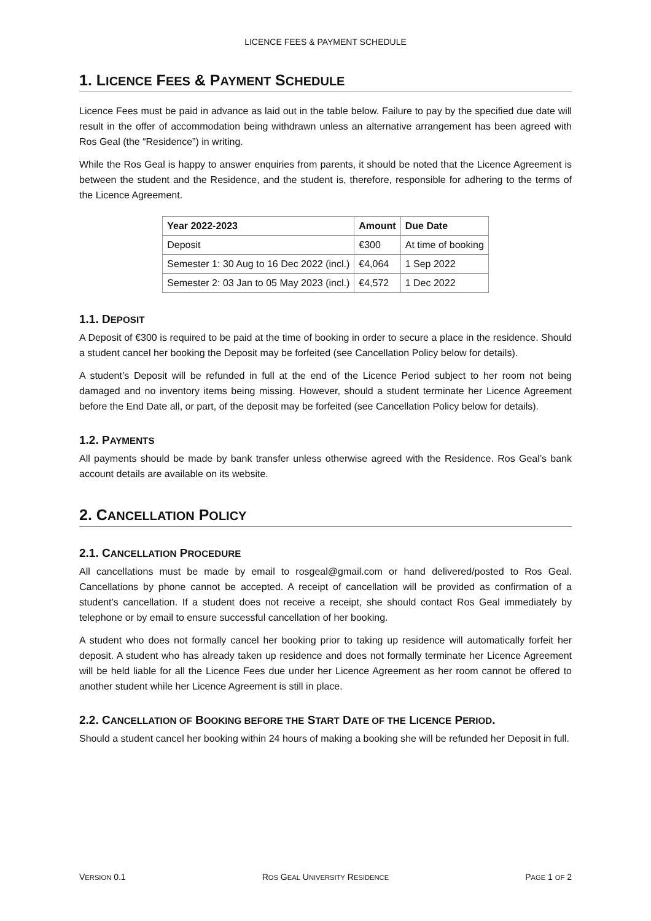LICENCE FEES & PAYMENT SCHEDULE
1. LICENCE FEES & PAYMENT SCHEDULE
Licence Fees must be paid in advance as laid out in the table below. Failure to pay by the specified due date will result in the offer of accommodation being withdrawn unless an alternative arrangement has been agreed with Ros Geal (the “Residence”) in writing.
While the Ros Geal is happy to answer enquiries from parents, it should be noted that the Licence Agreement is between the student and the Residence, and the student is, therefore, responsible for adhering to the terms of the Licence Agreement.
| Year 2022-2023 | Amount | Due Date |
| --- | --- | --- |
| Deposit | €300 | At time of booking |
| Semester 1: 30 Aug to 16 Dec 2022 (incl.) | €4,064 | 1 Sep 2022 |
| Semester 2: 03 Jan to 05 May 2023 (incl.) | €4,572 | 1 Dec 2022 |
1.1. DEPOSIT
A Deposit of €300 is required to be paid at the time of booking in order to secure a place in the residence. Should a student cancel her booking the Deposit may be forfeited (see Cancellation Policy below for details).
A student’s Deposit will be refunded in full at the end of the Licence Period subject to her room not being damaged and no inventory items being missing. However, should a student terminate her Licence Agreement before the End Date all, or part, of the deposit may be forfeited (see Cancellation Policy below for details).
1.2. PAYMENTS
All payments should be made by bank transfer unless otherwise agreed with the Residence. Ros Geal’s bank account details are available on its website.
2. CANCELLATION POLICY
2.1. CANCELLATION PROCEDURE
All cancellations must be made by email to rosgeal@gmail.com or hand delivered/posted to Ros Geal. Cancellations by phone cannot be accepted. A receipt of cancellation will be provided as confirmation of a student’s cancellation. If a student does not receive a receipt, she should contact Ros Geal immediately by telephone or by email to ensure successful cancellation of her booking.
A student who does not formally cancel her booking prior to taking up residence will automatically forfeit her deposit. A student who has already taken up residence and does not formally terminate her Licence Agreement will be held liable for all the Licence Fees due under her Licence Agreement as her room cannot be offered to another student while her Licence Agreement is still in place.
2.2. CANCELLATION OF BOOKING BEFORE THE START DATE OF THE LICENCE PERIOD.
Should a student cancel her booking within 24 hours of making a booking she will be refunded her Deposit in full.
VERSION 0.1 ROS GEAL UNIVERSITY RESIDENCE PAGE 1 OF 2